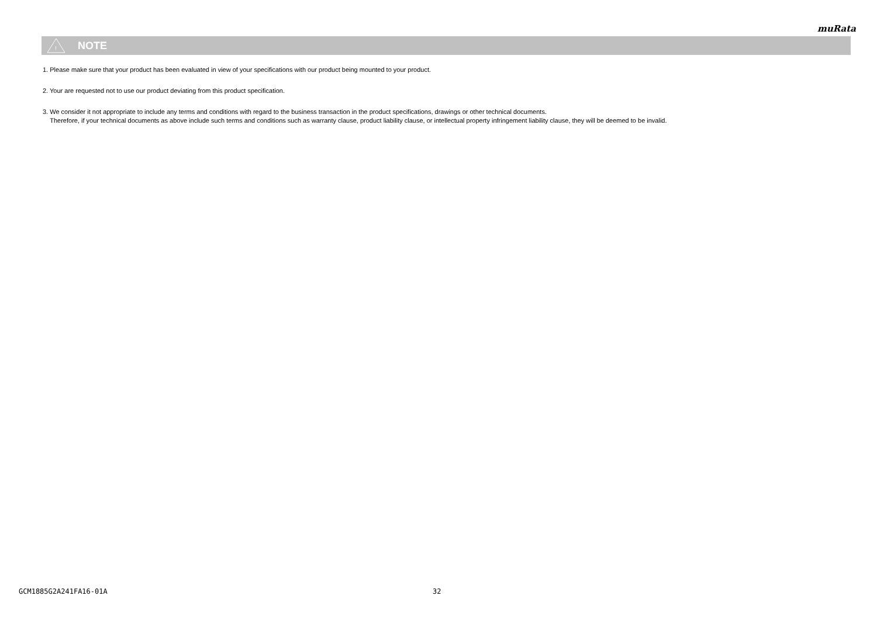muRata
!
NOTE
1. Please make sure that your product has been evaluated in view of your specifications with our product being mounted to your product.
2. Your are requested not to use our product deviating from this product specification.
3. We consider it not appropriate to include any terms and conditions with regard to the business transaction in the product specifications, drawings or other technical documents.
Therefore, if your technical documents as above include such terms and conditions such as warranty clause, product liability clause, or intellectual property infringement liability clause, they will be deemed to be invalid.
GCM1885G2A241FA16-01A 32